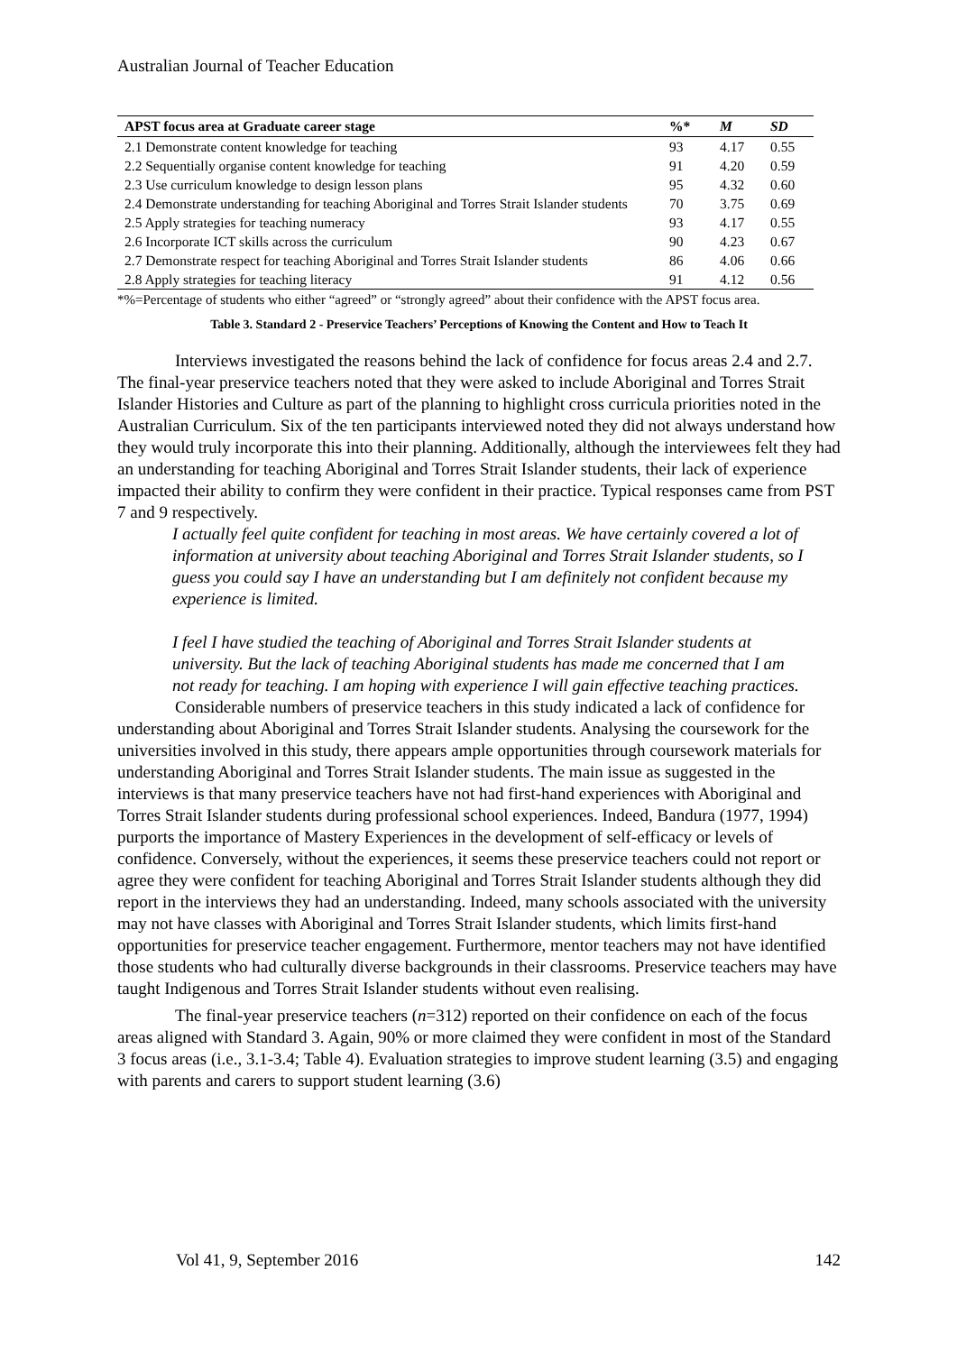Australian Journal of Teacher Education
| APST focus area at Graduate career stage | %* | M | SD |
| --- | --- | --- | --- |
| 2.1 Demonstrate content knowledge for teaching | 93 | 4.17 | 0.55 |
| 2.2 Sequentially organise content knowledge for teaching | 91 | 4.20 | 0.59 |
| 2.3 Use curriculum knowledge to design lesson plans | 95 | 4.32 | 0.60 |
| 2.4 Demonstrate understanding for teaching Aboriginal and Torres Strait Islander students | 70 | 3.75 | 0.69 |
| 2.5 Apply strategies for teaching numeracy | 93 | 4.17 | 0.55 |
| 2.6 Incorporate ICT skills across the curriculum | 90 | 4.23 | 0.67 |
| 2.7 Demonstrate respect for teaching Aboriginal and Torres Strait Islander students | 86 | 4.06 | 0.66 |
| 2.8 Apply strategies for teaching literacy | 91 | 4.12 | 0.56 |
*%=Percentage of students who either “agreed” or “strongly agreed” about their confidence with the APST focus area.
Table 3. Standard 2 - Preservice Teachers’ Perceptions of Knowing the Content and How to Teach It
Interviews investigated the reasons behind the lack of confidence for focus areas 2.4 and 2.7. The final-year preservice teachers noted that they were asked to include Aboriginal and Torres Strait Islander Histories and Culture as part of the planning to highlight cross curricula priorities noted in the Australian Curriculum. Six of the ten participants interviewed noted they did not always understand how they would truly incorporate this into their planning. Additionally, although the interviewees felt they had an understanding for teaching Aboriginal and Torres Strait Islander students, their lack of experience impacted their ability to confirm they were confident in their practice. Typical responses came from PST 7 and 9 respectively.
I actually feel quite confident for teaching in most areas. We have certainly covered a lot of information at university about teaching Aboriginal and Torres Strait Islander students, so I guess you could say I have an understanding but I am definitely not confident because my experience is limited.
I feel I have studied the teaching of Aboriginal and Torres Strait Islander students at university. But the lack of teaching Aboriginal students has made me concerned that I am not ready for teaching. I am hoping with experience I will gain effective teaching practices.
Considerable numbers of preservice teachers in this study indicated a lack of confidence for understanding about Aboriginal and Torres Strait Islander students. Analysing the coursework for the universities involved in this study, there appears ample opportunities through coursework materials for understanding Aboriginal and Torres Strait Islander students. The main issue as suggested in the interviews is that many preservice teachers have not had first-hand experiences with Aboriginal and Torres Strait Islander students during professional school experiences. Indeed, Bandura (1977, 1994) purports the importance of Mastery Experiences in the development of self-efficacy or levels of confidence. Conversely, without the experiences, it seems these preservice teachers could not report or agree they were confident for teaching Aboriginal and Torres Strait Islander students although they did report in the interviews they had an understanding. Indeed, many schools associated with the university may not have classes with Aboriginal and Torres Strait Islander students, which limits first-hand opportunities for preservice teacher engagement. Furthermore, mentor teachers may not have identified those students who had culturally diverse backgrounds in their classrooms. Preservice teachers may have taught Indigenous and Torres Strait Islander students without even realising.
The final-year preservice teachers (n=312) reported on their confidence on each of the focus areas aligned with Standard 3. Again, 90% or more claimed they were confident in most of the Standard 3 focus areas (i.e., 3.1-3.4; Table 4). Evaluation strategies to improve student learning (3.5) and engaging with parents and carers to support student learning (3.6)
Vol 41, 9, September 2016 142